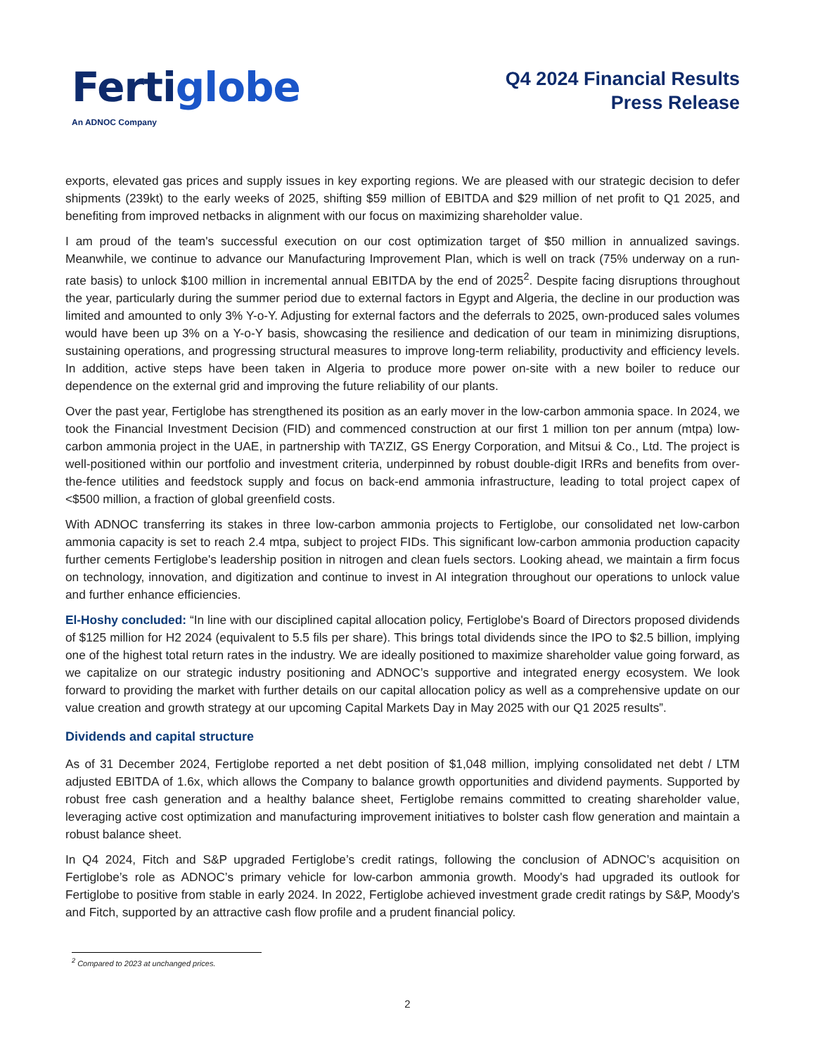Ferti globe
An ADNOC Company
Q4 2024 Financial Results
Press Release
exports, elevated gas prices and supply issues in key exporting regions. We are pleased with our strategic decision to defer shipments (239kt) to the early weeks of 2025, shifting $59 million of EBITDA and $29 million of net profit to Q1 2025, and benefiting from improved netbacks in alignment with our focus on maximizing shareholder value.
I am proud of the team's successful execution on our cost optimization target of $50 million in annualized savings. Meanwhile, we continue to advance our Manufacturing Improvement Plan, which is well on track (75% underway on a run-rate basis) to unlock $100 million in incremental annual EBITDA by the end of 2025<sup>2</sup>. Despite facing disruptions throughout the year, particularly during the summer period due to external factors in Egypt and Algeria, the decline in our production was limited and amounted to only 3% Y-o-Y. Adjusting for external factors and the deferrals to 2025, own-produced sales volumes would have been up 3% on a Y-o-Y basis, showcasing the resilience and dedication of our team in minimizing disruptions, sustaining operations, and progressing structural measures to improve long-term reliability, productivity and efficiency levels. In addition, active steps have been taken in Algeria to produce more power on-site with a new boiler to reduce our dependence on the external grid and improving the future reliability of our plants.
Over the past year, Fertiglobe has strengthened its position as an early mover in the low-carbon ammonia space. In 2024, we took the Financial Investment Decision (FID) and commenced construction at our first 1 million ton per annum (mtpa) low-carbon ammonia project in the UAE, in partnership with TA’ZIZ, GS Energy Corporation, and Mitsui & Co., Ltd. The project is well-positioned within our portfolio and investment criteria, underpinned by robust double-digit IRRs and benefits from over-the-fence utilities and feedstock supply and focus on back-end ammonia infrastructure, leading to total project capex of <$500 million, a fraction of global greenfield costs.
With ADNOC transferring its stakes in three low-carbon ammonia projects to Fertiglobe, our consolidated net low-carbon ammonia capacity is set to reach 2.4 mtpa, subject to project FIDs. This significant low-carbon ammonia production capacity further cements Fertiglobe's leadership position in nitrogen and clean fuels sectors. Looking ahead, we maintain a firm focus on technology, innovation, and digitization and continue to invest in AI integration throughout our operations to unlock value and further enhance efficiencies.
El-Hoshy concluded: “In line with our disciplined capital allocation policy, Fertiglobe's Board of Directors proposed dividends of $125 million for H2 2024 (equivalent to 5.5 fils per share). This brings total dividends since the IPO to $2.5 billion, implying one of the highest total return rates in the industry. We are ideally positioned to maximize shareholder value going forward, as we capitalize on our strategic industry positioning and ADNOC’s supportive and integrated energy ecosystem. We look forward to providing the market with further details on our capital allocation policy as well as a comprehensive update on our value creation and growth strategy at our upcoming Capital Markets Day in May 2025 with our Q1 2025 results”.
Dividends and capital structure
As of 31 December 2024, Fertiglobe reported a net debt position of $1,048 million, implying consolidated net debt / LTM adjusted EBITDA of 1.6x, which allows the Company to balance growth opportunities and dividend payments. Supported by robust free cash generation and a healthy balance sheet, Fertiglobe remains committed to creating shareholder value, leveraging active cost optimization and manufacturing improvement initiatives to bolster cash flow generation and maintain a robust balance sheet.
In Q4 2024, Fitch and S&P upgraded Fertiglobe’s credit ratings, following the conclusion of ADNOC’s acquisition on Fertiglobe’s role as ADNOC’s primary vehicle for low-carbon ammonia growth. Moody's had upgraded its outlook for Fertiglobe to positive from stable in early 2024. In 2022, Fertiglobe achieved investment grade credit ratings by S&P, Moody's and Fitch, supported by an attractive cash flow profile and a prudent financial policy.
<sup>2</sup> Compared to 2023 at unchanged prices.
2